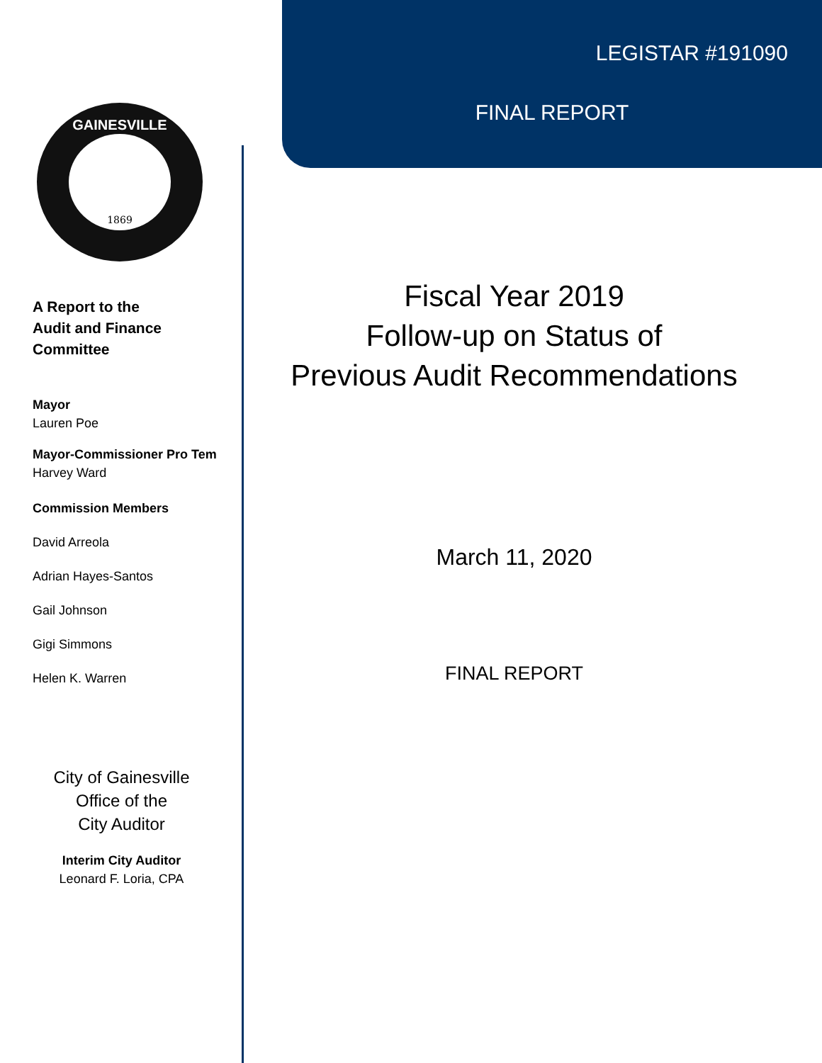1869
GAINESVILLE
A Report to the
Audit and Finance
Committee
Mayor
Lauren Poe
Mayor-Commissioner Pro Tem
Harvey Ward
Commission Members
David Arreola
Adrian Hayes-Santos
Gail Johnson
Gigi Simmons
Helen K. Warren
City of Gainesville
Office of the
City Auditor
Interim City Auditor
Leonard F. Loria, CPA
LEGISTAR #191090
FINAL REPORT
Fiscal Year 2019
Follow-up on Status of
Previous Audit Recommendations
March 11, 2020
FINAL REPORT